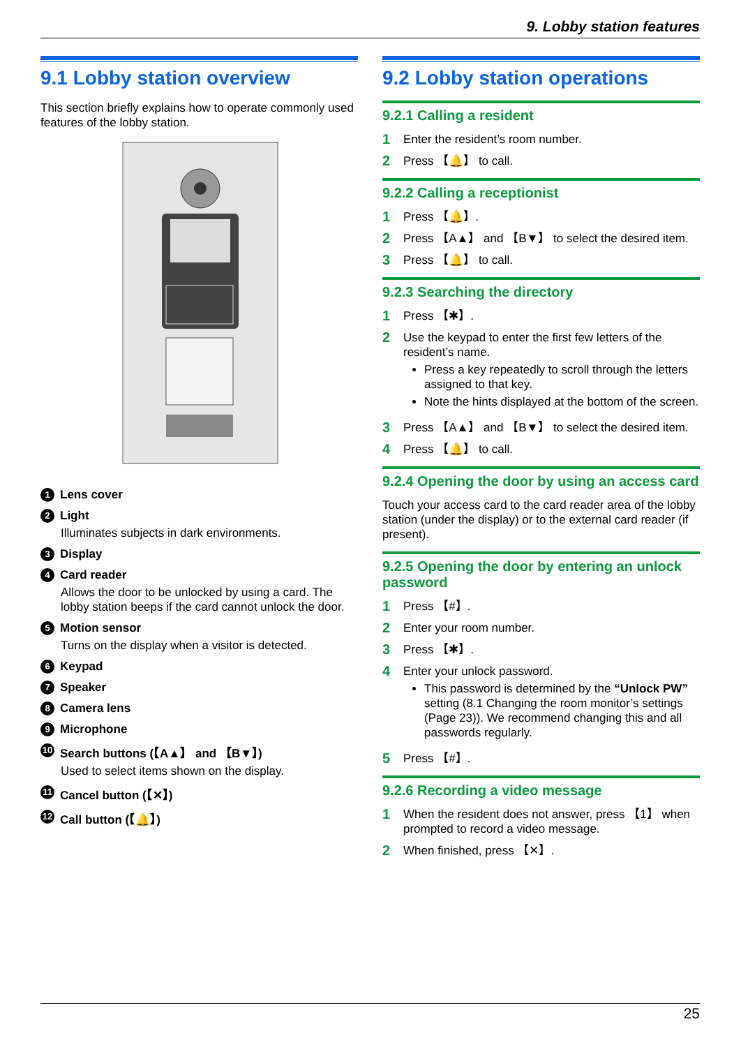9. Lobby station features
9.1 Lobby station overview
This section briefly explains how to operate commonly used features of the lobby station.
1 Lens cover
2 Light
Illuminates subjects in dark environments.
3 Display
4 Card reader
Allows the door to be unlocked by using a card. The lobby station beeps if the card cannot unlock the door.
5 Motion sensor
Turns on the display when a visitor is detected.
6 Keypad
7 Speaker
8 Camera lens
9 Microphone
10 Search buttons (【A▲】 and 【B▼】)
Used to select items shown on the display.
11 Cancel button (【✕】)
12 Call button (【🔔】)
9.2 Lobby station operations
9.2.1 Calling a resident
1 Enter the resident’s room number.
2 Press 【🔔】 to call.
9.2.2 Calling a receptionist
1 Press 【🔔】.
2 Press 【A▲】 and 【B▼】 to select the desired item.
3 Press 【🔔】 to call.
9.2.3 Searching the directory
1 Press 【✱】.
2 Use the keypad to enter the first few letters of the resident’s name.
Press a key repeatedly to scroll through the letters assigned to that key.
Note the hints displayed at the bottom of the screen.
3 Press 【A▲】 and 【B▼】 to select the desired item.
4 Press 【🔔】 to call.
9.2.4 Opening the door by using an access card
Touch your access card to the card reader area of the lobby station (under the display) or to the external card reader (if present).
9.2.5 Opening the door by entering an unlock password
1 Press 【#】.
2 Enter your room number.
3 Press 【✱】.
4 Enter your unlock password.
This password is determined by the “Unlock PW” setting (8.1 Changing the room monitor’s settings (Page 23)). We recommend changing this and all passwords regularly.
5 Press 【#】.
9.2.6 Recording a video message
1 When the resident does not answer, press 【1】 when prompted to record a video message.
2 When finished, press 【✕】.
25